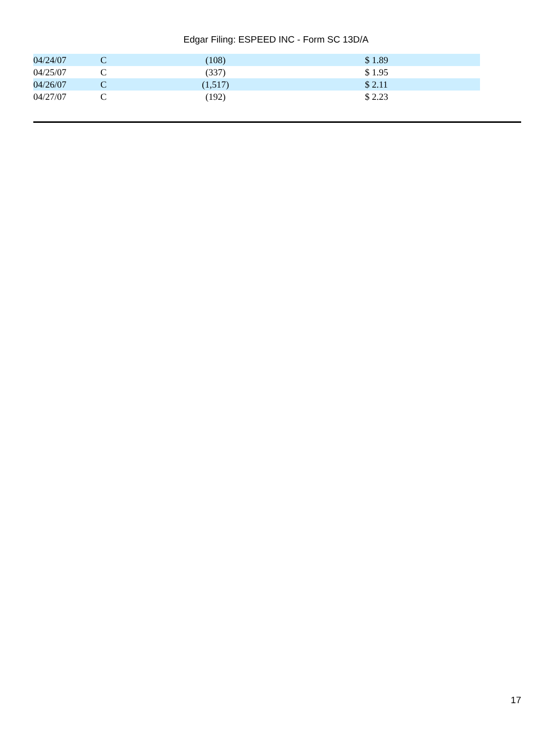Edgar Filing: ESPEED INC - Form SC 13D/A
| 04/24/07 | C | (108) | $ 1.89 |
| 04/25/07 | C | (337) | $ 1.95 |
| 04/26/07 | C | (1,517) | $ 2.11 |
| 04/27/07 | C | (192) | $ 2.23 |
17